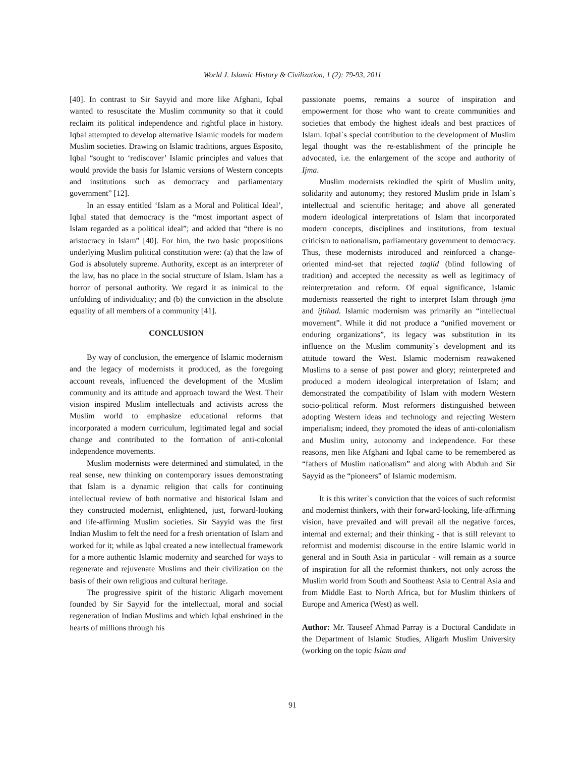World J. Islamic History & Civilization, 1 (2): 79-93, 2011
[40]. In contrast to Sir Sayyid and more like Afghani, Iqbal wanted to resuscitate the Muslim community so that it could reclaim its political independence and rightful place in history. Iqbal attempted to develop alternative Islamic models for modern Muslim societies. Drawing on Islamic traditions, argues Esposito, Iqbal “sought to ‘rediscover’ Islamic principles and values that would provide the basis for Islamic versions of Western concepts and institutions such as democracy and parliamentary government” [12].
In an essay entitled ‘Islam as a Moral and Political Ideal’, Iqbal stated that democracy is the “most important aspect of Islam regarded as a political ideal”; and added that “there is no aristocracy in Islam” [40]. For him, the two basic propositions underlying Muslim political constitution were: (a) that the law of God is absolutely supreme. Authority, except as an interpreter of the law, has no place in the social structure of Islam. Islam has a horror of personal authority. We regard it as inimical to the unfolding of individuality; and (b) the conviction in the absolute equality of all members of a community [41].
CONCLUSION
By way of conclusion, the emergence of Islamic modernism and the legacy of modernists it produced, as the foregoing account reveals, influenced the development of the Muslim community and its attitude and approach toward the West. Their vision inspired Muslim intellectuals and activists across the Muslim world to emphasize educational reforms that incorporated a modern curriculum, legitimated legal and social change and contributed to the formation of anti-colonial independence movements.
Muslim modernists were determined and stimulated, in the real sense, new thinking on contemporary issues demonstrating that Islam is a dynamic religion that calls for continuing intellectual review of both normative and historical Islam and they constructed modernist, enlightened, just, forward-looking and life-affirming Muslim societies. Sir Sayyid was the first Indian Muslim to felt the need for a fresh orientation of Islam and worked for it; while as Iqbal created a new intellectual framework for a more authentic Islamic modernity and searched for ways to regenerate and rejuvenate Muslims and their civilization on the basis of their own religious and cultural heritage.
The progressive spirit of the historic Aligarh movement founded by Sir Sayyid for the intellectual, moral and social regeneration of Indian Muslims and which Iqbal enshrined in the hearts of millions through his
passionate poems, remains a source of inspiration and empowerment for those who want to create communities and societies that embody the highest ideals and best practices of Islam. Iqbal`s special contribution to the development of Muslim legal thought was the re-establishment of the principle he advocated, i.e. the enlargement of the scope and authority of Ijma.
Muslim modernists rekindled the spirit of Muslim unity, solidarity and autonomy; they restored Muslim pride in Islam`s intellectual and scientific heritage; and above all generated modern ideological interpretations of Islam that incorporated modern concepts, disciplines and institutions, from textual criticism to nationalism, parliamentary government to democracy. Thus, these modernists introduced and reinforced a change-oriented mind-set that rejected taqlid (blind following of tradition) and accepted the necessity as well as legitimacy of reinterpretation and reform. Of equal significance, Islamic modernists reasserted the right to interpret Islam through ijma and ijtihad. Islamic modernism was primarily an “intellectual movement”. While it did not produce a “unified movement or enduring organizations”, its legacy was substitution in its influence on the Muslim community`s development and its attitude toward the West. Islamic modernism reawakened Muslims to a sense of past power and glory; reinterpreted and produced a modern ideological interpretation of Islam; and demonstrated the compatibility of Islam with modern Western socio-political reform. Most reformers distinguished between adopting Western ideas and technology and rejecting Western imperialism; indeed, they promoted the ideas of anti-colonialism and Muslim unity, autonomy and independence. For these reasons, men like Afghani and Iqbal came to be remembered as “fathers of Muslim nationalism” and along with Abduh and Sir Sayyid as the “pioneers” of Islamic modernism.
It is this writer`s conviction that the voices of such reformist and modernist thinkers, with their forward-looking, life-affirming vision, have prevailed and will prevail all the negative forces, internal and external; and their thinking - that is still relevant to reformist and modernist discourse in the entire Islamic world in general and in South Asia in particular - will remain as a source of inspiration for all the reformist thinkers, not only across the Muslim world from South and Southeast Asia to Central Asia and from Middle East to North Africa, but for Muslim thinkers of Europe and America (West) as well.
Author: Mr. Tauseef Ahmad Parray is a Doctoral Candidate in the Department of Islamic Studies, Aligarh Muslim University (working on the topic Islam and
91